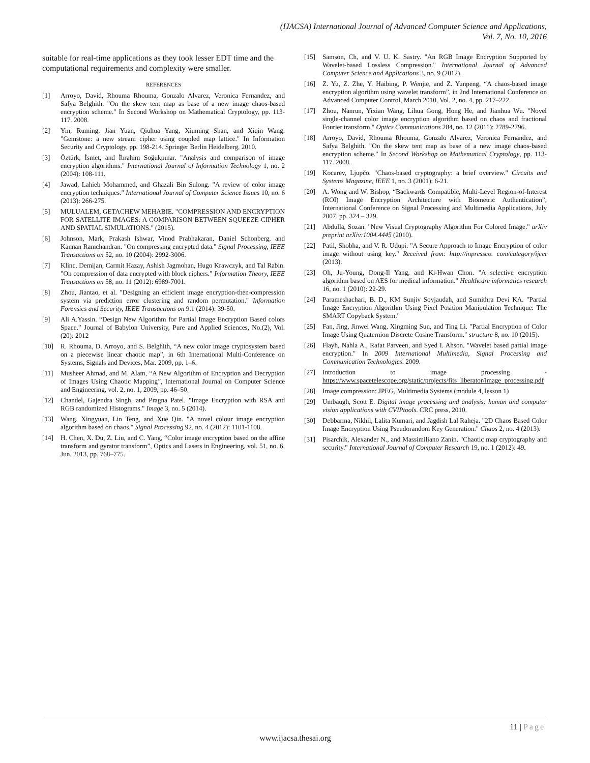(IJACSA) International Journal of Advanced Computer Science and Applications,
Vol. 7, No. 10, 2016
suitable for real-time applications as they took lesser EDT time and the computational requirements and complexity were smaller.
REFERENCES
[1] Arroyo, David, Rhouma Rhouma, Gonzalo Alvarez, Veronica Fernandez, and Safya Belghith. "On the skew tent map as base of a new image chaos-based encryption scheme." In Second Workshop on Mathematical Cryptology, pp. 113-117. 2008.
[2] Yin, Ruming, Jian Yuan, Qiuhua Yang, Xiuming Shan, and Xiqin Wang. "Gemstone: a new stream cipher using coupled map lattice." In Information Security and Cryptology, pp. 198-214. Springer Berlin Heidelberg, 2010.
[3] Öztürk, İsmet, and İbrahim Soğukpınar. "Analysis and comparison of image encryption algorithms." International Journal of Information Technology 1, no. 2 (2004): 108-111.
[4] Jawad, Lahieb Mohammed, and Ghazali Bin Sulong. "A review of color image encryption techniques." International Journal of Computer Science Issues 10, no. 6 (2013): 266-275.
[5] MULUALEM, GETACHEW MEHABIE. "COMPRESSION AND ENCRYPTION FOR SATELLITE IMAGES: A COMPARISON BETWEEN SQUEEZE CIPHER AND SPATIAL SIMULATIONS." (2015).
[6] Johnson, Mark, Prakash Ishwar, Vinod Prabhakaran, Daniel Schonberg, and Kannan Ramchandran. "On compressing encrypted data." Signal Processing, IEEE Transactions on 52, no. 10 (2004): 2992-3006.
[7] Klinc, Demijan, Carmit Hazay, Ashish Jagmohan, Hugo Krawczyk, and Tal Rabin. "On compression of data encrypted with block ciphers." Information Theory, IEEE Transactions on 58, no. 11 (2012): 6989-7001.
[8] Zhou, Jiantao, et al. "Designing an efficient image encryption-then-compression system via prediction error clustering and random permutation." Information Forensics and Security, IEEE Transactions on 9.1 (2014): 39-50.
[9] Ali A.Yassin. “Design New Algorithm for Partial Image Encryption Based colors Space.” Journal of Babylon University, Pure and Applied Sciences, No.(2), Vol.(20): 2012
[10] R. Rhouma, D. Arroyo, and S. Belghith, “A new color image cryptosystem based on a piecewise linear chaotic map”, in 6th International Multi-Conference on Systems, Signals and Devices, Mar. 2009, pp. 1–6.
[11] Musheer Ahmad, and M. Alam, “A New Algorithm of Encryption and Decryption of Images Using Chaotic Mapping”, International Journal on Computer Science and Engineering, vol. 2, no. 1, 2009, pp. 46–50.
[12] Chandel, Gajendra Singh, and Pragna Patel. "Image Encryption with RSA and RGB randomized Histograms." Image 3, no. 5 (2014).
[13] Wang, Xingyuan, Lin Teng, and Xue Qin. "A novel colour image encryption algorithm based on chaos." Signal Processing 92, no. 4 (2012): 1101-1108.
[14] H. Chen, X. Du, Z. Liu, and C. Yang, “Color image encryption based on the affine transform and gyrator transform”, Optics and Lasers in Engineering, vol. 51, no. 6, Jun. 2013, pp. 768–775.
[15] Samson, Ch, and V. U. K. Sastry. "An RGB Image Encryption Supported by Wavelet-based Lossless Compression." International Journal of Advanced Computer Science and Applications 3, no. 9 (2012).
[16] Z. Yu, Z. Zhe, Y. Haibing, P. Wenjie, and Z. Yunpeng, “A chaos-based image encryption algorithm using wavelet transform”, in 2nd International Conference on Advanced Computer Control, March 2010, Vol. 2, no. 4, pp. 217–222.
[17] Zhou, Nanrun, Yixian Wang, Lihua Gong, Hong He, and Jianhua Wu. "Novel single-channel color image encryption algorithm based on chaos and fractional Fourier transform." Optics Communications 284, no. 12 (2011): 2789-2796.
[18] Arroyo, David, Rhouma Rhouma, Gonzalo Alvarez, Veronica Fernandez, and Safya Belghith. "On the skew tent map as base of a new image chaos-based encryption scheme." In Second Workshop on Mathematical Cryptology, pp. 113-117. 2008.
[19] Kocarev, Ljupčo. "Chaos-based cryptography: a brief overview." Circuits and Systems Magazine, IEEE 1, no. 3 (2001): 6-21.
[20] A. Wong and W. Bishop, “Backwards Compatible, Multi-Level Region-of-Interest (ROI) Image Encryption Architecture with Biometric Authentication”, International Conference on Signal Processing and Multimedia Applications, July 2007, pp. 324 – 329.
[21] Abdulla, Sozan. "New Visual Cryptography Algorithm For Colored Image." arXiv preprint arXiv:1004.4445 (2010).
[22] Patil, Shobha, and V. R. Udupi. "A Secure Approach to Image Encryption of color image without using key." Received from: http://inpressco. com/category/ijcet (2013).
[23] Oh, Ju-Young, Dong-Il Yang, and Ki-Hwan Chon. "A selective encryption algorithm based on AES for medical information." Healthcare informatics research 16, no. 1 (2010): 22-29.
[24] Parameshachari, B. D., KM Sunjiv Soyjaudah, and Sumithra Devi KA. "Partial Image Encryption Algorithm Using Pixel Position Manipulation Technique: The SMART Copyback System."
[25] Fan, Jing, Jinwei Wang, Xingming Sun, and Ting Li. "Partial Encryption of Color Image Using Quaternion Discrete Cosine Transform." structure 8, no. 10 (2015).
[26] Flayh, Nahla A., Rafat Parveen, and Syed I. Ahson. "Wavelet based partial image encryption." In 2009 International Multimedia, Signal Processing and Communication Technologies. 2009.
[27] Introduction to image processing - https://www.spacetelescope.org/static/projects/fits_liberator/image_processing.pdf
[28] Image compression: JPEG, Multimedia Systems (module 4, lesson 1)
[29] Umbaugh, Scott E. Digital image processing and analysis: human and computer vision applications with CVIPtools. CRC press, 2010.
[30] Debbarma, Nikhil, Lalita Kumari, and Jagdish Lal Raheja. "2D Chaos Based Color Image Encryption Using Pseudorandom Key Generation." Chaos 2, no. 4 (2013).
[31] Pisarchik, Alexander N., and Massimiliano Zanin. "Chaotic map cryptography and security." International Journal of Computer Research 19, no. 1 (2012): 49.
11 | Page
www.ijacsa.thesai.org